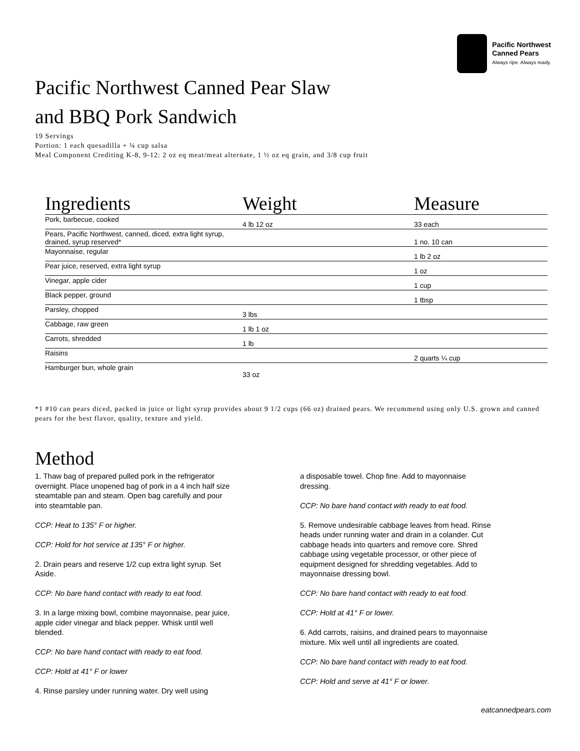Pacific Northwest
Canned Pears
Always ripe. Always ready.
Pacific Northwest Canned Pear Slaw
and BBQ Pork Sandwich
19 Servings
Portion: 1 each quesadilla + ¼ cup salsa
Meal Component Crediting K-8, 9-12: 2 oz eq meat/meat alternate, 1 ½ oz eq grain, and 3/8 cup fruit
| Ingredients | Weight | Measure |
| --- | --- | --- |
| Pork, barbecue, cooked | 4 lb 12 oz | 33 each |
| Pears, Pacific Northwest, canned, diced, extra light syrup, drained, syrup reserved* | | 1 no. 10 can |
| Mayonnaise, regular | | 1 lb 2 oz |
| Pear juice, reserved, extra light syrup | | 1 oz |
| Vinegar, apple cider | | 1 cup |
| Black pepper, ground | | 1 tbsp |
| Parsley, chopped | 3 lbs | |
| Cabbage, raw green | 1 lb 1 oz | |
| Carrots, shredded | 1 lb | |
| Raisins | | 2 quarts ¼ cup |
| Hamburger bun, whole grain | 33 oz | |
*1 #10 can pears diced, packed in juice or light syrup provides about 9 1/2 cups (66 oz) drained pears. We recommend using only U.S. grown and canned pears for the best flavor, quality, texture and yield.
Method
1. Thaw bag of prepared pulled pork in the refrigerator overnight. Place unopened bag of pork in a 4 inch half size steamtable pan and steam. Open bag carefully and pour into steamtable pan.
CCP: Heat to 135° F or higher.
CCP: Hold for hot service at 135° F or higher.
2. Drain pears and reserve 1/2 cup extra light syrup. Set Aside.
CCP: No bare hand contact with ready to eat food.
3. In a large mixing bowl, combine mayonnaise, pear juice, apple cider vinegar and black pepper. Whisk until well blended.
CCP: No bare hand contact with ready to eat food.
CCP: Hold at 41° F or lower
4. Rinse parsley under running water. Dry well using
a disposable towel. Chop fine. Add to mayonnaise dressing.
CCP: No bare hand contact with ready to eat food.
5. Remove undesirable cabbage leaves from head. Rinse heads under running water and drain in a colander. Cut cabbage heads into quarters and remove core. Shred cabbage using vegetable processor, or other piece of equipment designed for shredding vegetables. Add to mayonnaise dressing bowl.
CCP: No bare hand contact with ready to eat food.
CCP: Hold at 41° F or lower.
6. Add carrots, raisins, and drained pears to mayonnaise mixture. Mix well until all ingredients are coated.
CCP: No bare hand contact with ready to eat food.
CCP: Hold and serve at 41° F or lower.
eatcannedpears.com